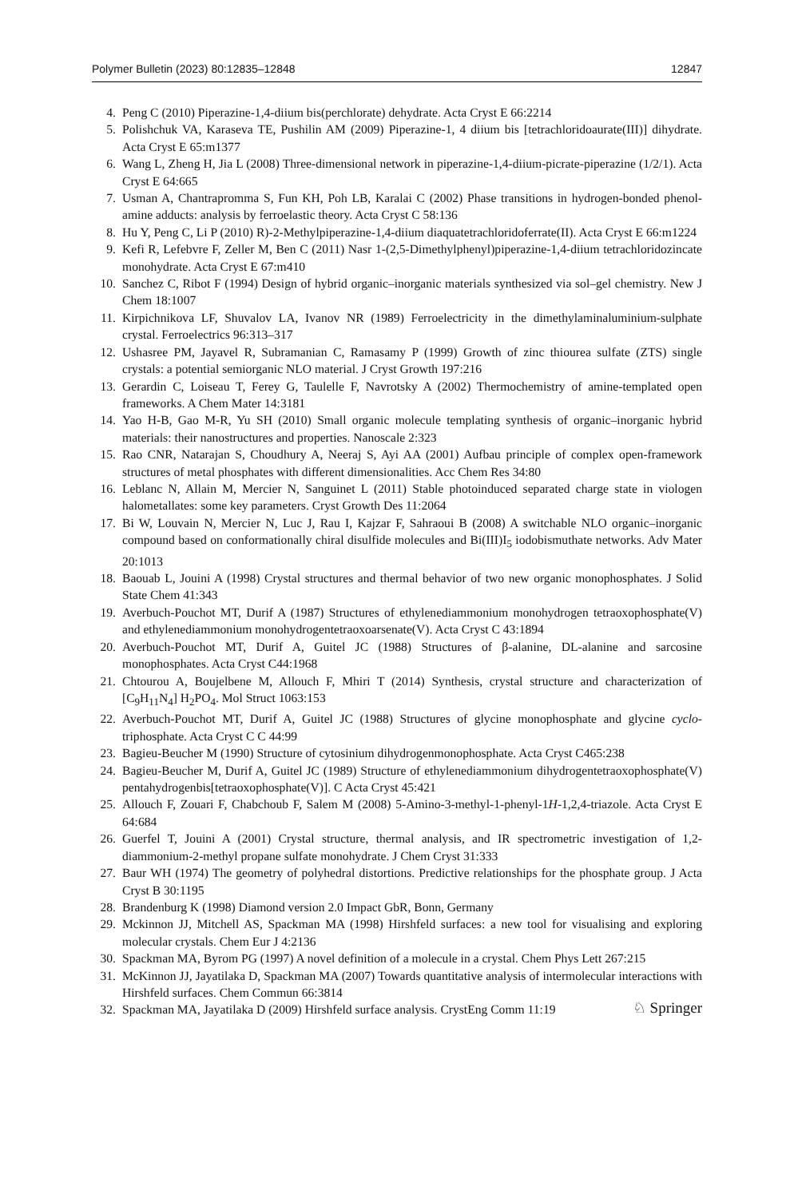Polymer Bulletin (2023) 80:12835–12848 12847
4. Peng C (2010) Piperazine-1,4-diium bis(perchlorate) dehydrate. Acta Cryst E 66:2214
5. Polishchuk VA, Karaseva TE, Pushilin AM (2009) Piperazine-1, 4 diium bis [tetrachloridoaurate(III)] dihydrate. Acta Cryst E 65:m1377
6. Wang L, Zheng H, Jia L (2008) Three-dimensional network in piperazine-1,4-diium-picrate-piperazine (1/2/1). Acta Cryst E 64:665
7. Usman A, Chantrapromma S, Fun KH, Poh LB, Karalai C (2002) Phase transitions in hydrogen-bonded phenol-amine adducts: analysis by ferroelastic theory. Acta Cryst C 58:136
8. Hu Y, Peng C, Li P (2010) R)-2-Methylpiperazine-1,4-diium diaquatetrachloridoferrate(II). Acta Cryst E 66:m1224
9. Kefi R, Lefebvre F, Zeller M, Ben C (2011) Nasr 1-(2,5-Dimethylphenyl)piperazine-1,4-diium tetrachloridozincate monohydrate. Acta Cryst E 67:m410
10. Sanchez C, Ribot F (1994) Design of hybrid organic–inorganic materials synthesized via sol–gel chemistry. New J Chem 18:1007
11. Kirpichnikova LF, Shuvalov LA, Ivanov NR (1989) Ferroelectricity in the dimethylaminaluminium-sulphate crystal. Ferroelectrics 96:313–317
12. Ushasree PM, Jayavel R, Subramanian C, Ramasamy P (1999) Growth of zinc thiourea sulfate (ZTS) single crystals: a potential semiorganic NLO material. J Cryst Growth 197:216
13. Gerardin C, Loiseau T, Ferey G, Taulelle F, Navrotsky A (2002) Thermochemistry of amine-templated open frameworks. A Chem Mater 14:3181
14. Yao H-B, Gao M-R, Yu SH (2010) Small organic molecule templating synthesis of organic–inorganic hybrid materials: their nanostructures and properties. Nanoscale 2:323
15. Rao CNR, Natarajan S, Choudhury A, Neeraj S, Ayi AA (2001) Aufbau principle of complex open-framework structures of metal phosphates with different dimensionalities. Acc Chem Res 34:80
16. Leblanc N, Allain M, Mercier N, Sanguinet L (2011) Stable photoinduced separated charge state in viologen halometallates: some key parameters. Cryst Growth Des 11:2064
17. Bi W, Louvain N, Mercier N, Luc J, Rau I, Kajzar F, Sahraoui B (2008) A switchable NLO organic–inorganic compound based on conformationally chiral disulfide molecules and Bi(III)I<sub>5</sub> iodobismuthate networks. Adv Mater 20:1013
18. Baouab L, Jouini A (1998) Crystal structures and thermal behavior of two new organic monophosphates. J Solid State Chem 41:343
19. Averbuch-Pouchot MT, Durif A (1987) Structures of ethylenediammonium monohydrogen tetraoxophosphate(V) and ethylenediammonium monohydrogentetraoxoarsenate(V). Acta Cryst C 43:1894
20. Averbuch-Pouchot MT, Durif A, Guitel JC (1988) Structures of β-alanine, DL-alanine and sarcosine monophosphates. Acta Cryst C44:1968
21. Chtourou A, Boujelbene M, Allouch F, Mhiri T (2014) Synthesis, crystal structure and characterization of [C<sub>9</sub>H<sub>11</sub>N<sub>4</sub>] H<sub>2</sub>PO<sub>4</sub>. Mol Struct 1063:153
22. Averbuch-Pouchot MT, Durif A, Guitel JC (1988) Structures of glycine monophosphate and glycine cyclo-triphosphate. Acta Cryst C C 44:99
23. Bagieu-Beucher M (1990) Structure of cytosinium dihydrogenmonophosphate. Acta Cryst C465:238
24. Bagieu-Beucher M, Durif A, Guitel JC (1989) Structure of ethylenediammonium dihydrogentetraoxophosphate(V) pentahydrogenbis[tetraoxophosphate(V)]. C Acta Cryst 45:421
25. Allouch F, Zouari F, Chabchoub F, Salem M (2008) 5-Amino-3-methyl-1-phenyl-1H-1,2,4-triazole. Acta Cryst E 64:684
26. Guerfel T, Jouini A (2001) Crystal structure, thermal analysis, and IR spectrometric investigation of 1,2-diammonium-2-methyl propane sulfate monohydrate. J Chem Cryst 31:333
27. Baur WH (1974) The geometry of polyhedral distortions. Predictive relationships for the phosphate group. J Acta Cryst B 30:1195
28. Brandenburg K (1998) Diamond version 2.0 Impact GbR, Bonn, Germany
29. Mckinnon JJ, Mitchell AS, Spackman MA (1998) Hirshfeld surfaces: a new tool for visualising and exploring molecular crystals. Chem Eur J 4:2136
30. Spackman MA, Byrom PG (1997) A novel definition of a molecule in a crystal. Chem Phys Lett 267:215
31. McKinnon JJ, Jayatilaka D, Spackman MA (2007) Towards quantitative analysis of intermolecular interactions with Hirshfeld surfaces. Chem Commun 66:3814
32. Spackman MA, Jayatilaka D (2009) Hirshfeld surface analysis. CrystEng Comm 11:19
♘ Springer